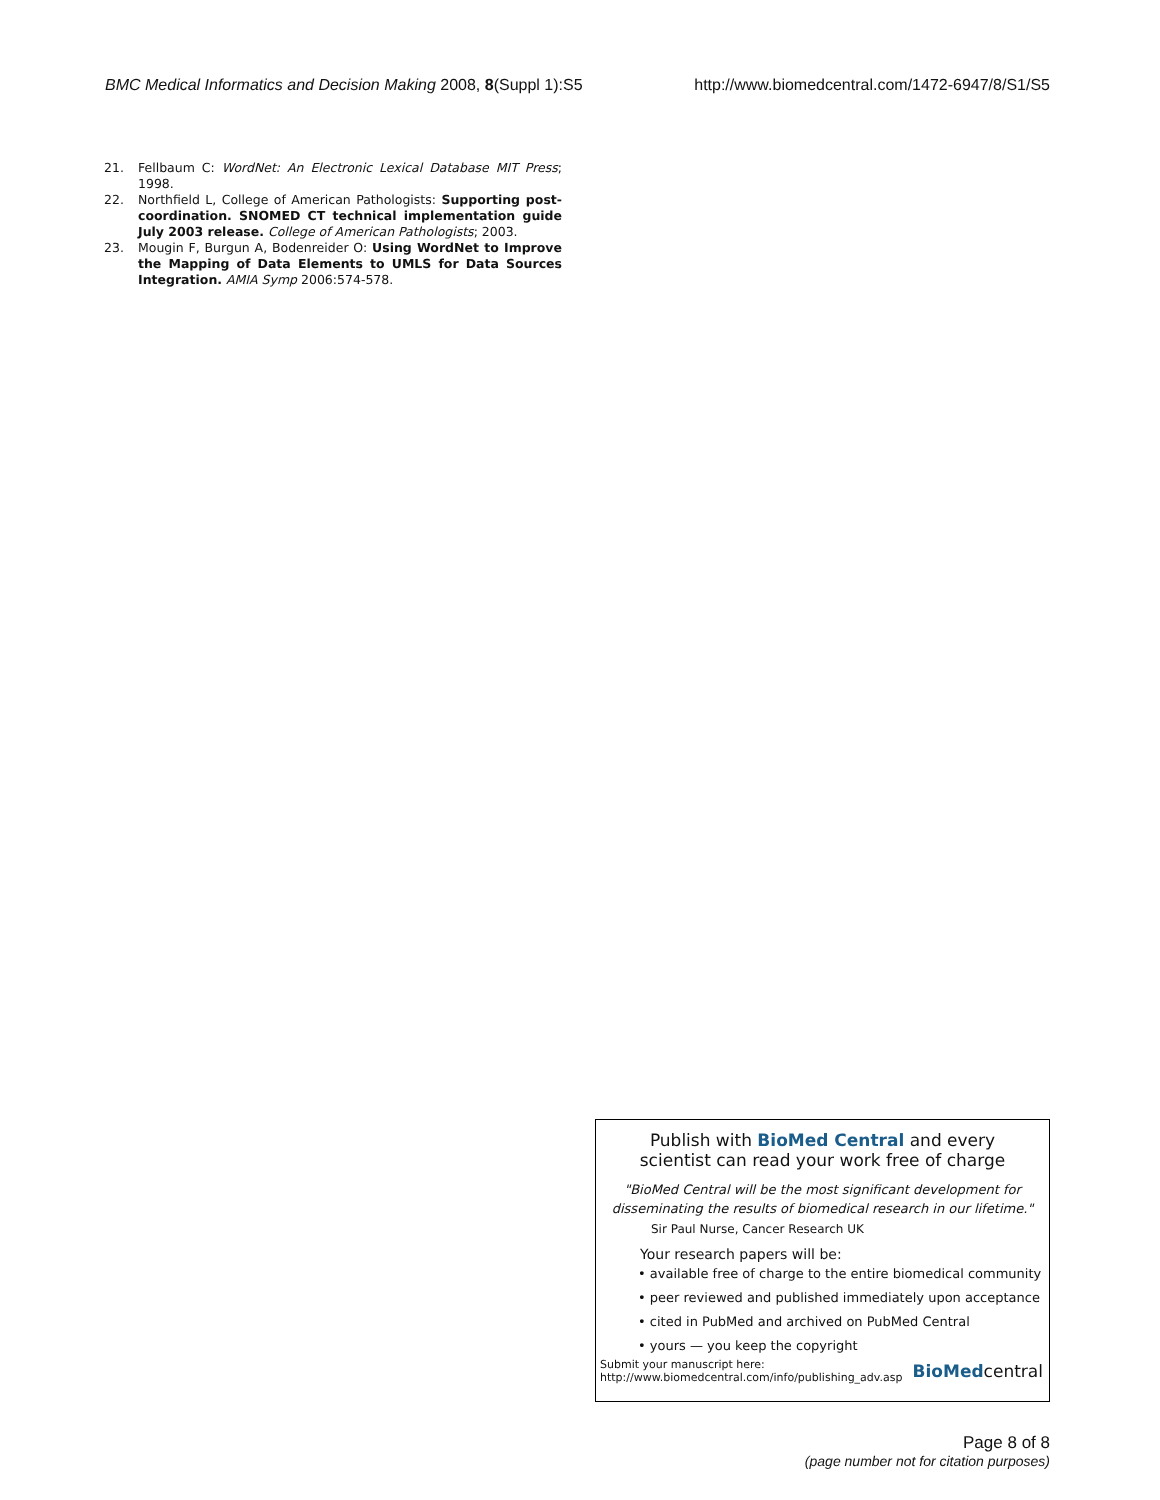BMC Medical Informatics and Decision Making 2008, 8(Suppl 1):S5 http://www.biomedcentral.com/1472-6947/8/S1/S5
21. Fellbaum C: WordNet: An Electronic Lexical Database MIT Press; 1998.
22. Northfield L, College of American Pathologists: Supporting post-coordination. SNOMED CT technical implementation guide July 2003 release. College of American Pathologists; 2003.
23. Mougin F, Burgun A, Bodenreider O: Using WordNet to Improve the Mapping of Data Elements to UMLS for Data Sources Integration. AMIA Symp 2006:574-578.
Publish with BioMed Central and every
scientist can read your work free of charge
"BioMed Central will be the most significant development for
disseminating the results of biomedical research in our lifetime."
Sir Paul Nurse, Cancer Research UK
Your research papers will be:
• available free of charge to the entire biomedical community
• peer reviewed and published immediately upon acceptance
• cited in PubMed and archived on PubMed Central
• yours — you keep the copyright
Submit your manuscript here:
http://www.biomedcentral.com/info/publishing_adv.asp BioMedcentral
Page 8 of 8
(page number not for citation purposes)